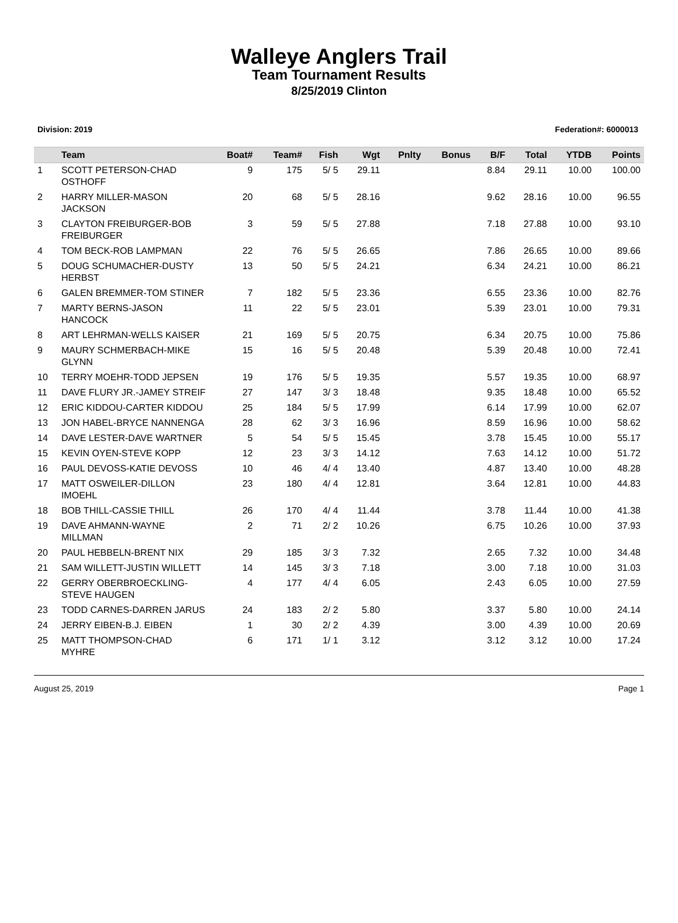Walleye Anglers Trail
Team Tournament Results
8/25/2019 Clinton
Division: 2019 Federation#: 6000013
| | Team | Boat# | Team# | Fish | Wgt | Pnlty | Bonus | B/F | Total | YTDB | Points |
| --- | --- | --- | --- | --- | --- | --- | --- | --- | --- | --- | --- |
| 1 | SCOTT PETERSON-CHAD OSTHOFF | 9 | 175 | 5/ 5 | 29.11 | | | 8.84 | 29.11 | 10.00 | 100.00 |
| 2 | HARRY MILLER-MASON JACKSON | 20 | 68 | 5/ 5 | 28.16 | | | 9.62 | 28.16 | 10.00 | 96.55 |
| 3 | CLAYTON FREIBURGER-BOB FREIBURGER | 3 | 59 | 5/ 5 | 27.88 | | | 7.18 | 27.88 | 10.00 | 93.10 |
| 4 | TOM BECK-ROB LAMPMAN | 22 | 76 | 5/ 5 | 26.65 | | | 7.86 | 26.65 | 10.00 | 89.66 |
| 5 | DOUG SCHUMACHER-DUSTY HERBST | 13 | 50 | 5/ 5 | 24.21 | | | 6.34 | 24.21 | 10.00 | 86.21 |
| 6 | GALEN BREMMER-TOM STINER | 7 | 182 | 5/ 5 | 23.36 | | | 6.55 | 23.36 | 10.00 | 82.76 |
| 7 | MARTY BERNS-JASON HANCOCK | 11 | 22 | 5/ 5 | 23.01 | | | 5.39 | 23.01 | 10.00 | 79.31 |
| 8 | ART LEHRMAN-WELLS KAISER | 21 | 169 | 5/ 5 | 20.75 | | | 6.34 | 20.75 | 10.00 | 75.86 |
| 9 | MAURY SCHMERBACH-MIKE GLYNN | 15 | 16 | 5/ 5 | 20.48 | | | 5.39 | 20.48 | 10.00 | 72.41 |
| 10 | TERRY MOEHR-TODD JEPSEN | 19 | 176 | 5/ 5 | 19.35 | | | 5.57 | 19.35 | 10.00 | 68.97 |
| 11 | DAVE FLURY JR.-JAMEY STREIF | 27 | 147 | 3/ 3 | 18.48 | | | 9.35 | 18.48 | 10.00 | 65.52 |
| 12 | ERIC KIDDOU-CARTER KIDDOU | 25 | 184 | 5/ 5 | 17.99 | | | 6.14 | 17.99 | 10.00 | 62.07 |
| 13 | JON HABEL-BRYCE NANNENGA | 28 | 62 | 3/ 3 | 16.96 | | | 8.59 | 16.96 | 10.00 | 58.62 |
| 14 | DAVE LESTER-DAVE WARTNER | 5 | 54 | 5/ 5 | 15.45 | | | 3.78 | 15.45 | 10.00 | 55.17 |
| 15 | KEVIN OYEN-STEVE KOPP | 12 | 23 | 3/ 3 | 14.12 | | | 7.63 | 14.12 | 10.00 | 51.72 |
| 16 | PAUL DEVOSS-KATIE DEVOSS | 10 | 46 | 4/ 4 | 13.40 | | | 4.87 | 13.40 | 10.00 | 48.28 |
| 17 | MATT OSWEILER-DILLON IMOEHL | 23 | 180 | 4/ 4 | 12.81 | | | 3.64 | 12.81 | 10.00 | 44.83 |
| 18 | BOB THILL-CASSIE THILL | 26 | 170 | 4/ 4 | 11.44 | | | 3.78 | 11.44 | 10.00 | 41.38 |
| 19 | DAVE AHMANN-WAYNE MILLMAN | 2 | 71 | 2/ 2 | 10.26 | | | 6.75 | 10.26 | 10.00 | 37.93 |
| 20 | PAUL HEBBELN-BRENT NIX | 29 | 185 | 3/ 3 | 7.32 | | | 2.65 | 7.32 | 10.00 | 34.48 |
| 21 | SAM WILLETT-JUSTIN WILLETT | 14 | 145 | 3/ 3 | 7.18 | | | 3.00 | 7.18 | 10.00 | 31.03 |
| 22 | GERRY OBERBROECKLING-STEVE HAUGEN | 4 | 177 | 4/ 4 | 6.05 | | | 2.43 | 6.05 | 10.00 | 27.59 |
| 23 | TODD CARNES-DARREN JARUS | 24 | 183 | 2/ 2 | 5.80 | | | 3.37 | 5.80 | 10.00 | 24.14 |
| 24 | JERRY EIBEN-B.J. EIBEN | 1 | 30 | 2/ 2 | 4.39 | | | 3.00 | 4.39 | 10.00 | 20.69 |
| 25 | MATT THOMPSON-CHAD MYHRE | 6 | 171 | 1/ 1 | 3.12 | | | 3.12 | 3.12 | 10.00 | 17.24 |
August 25, 2019 Page 1